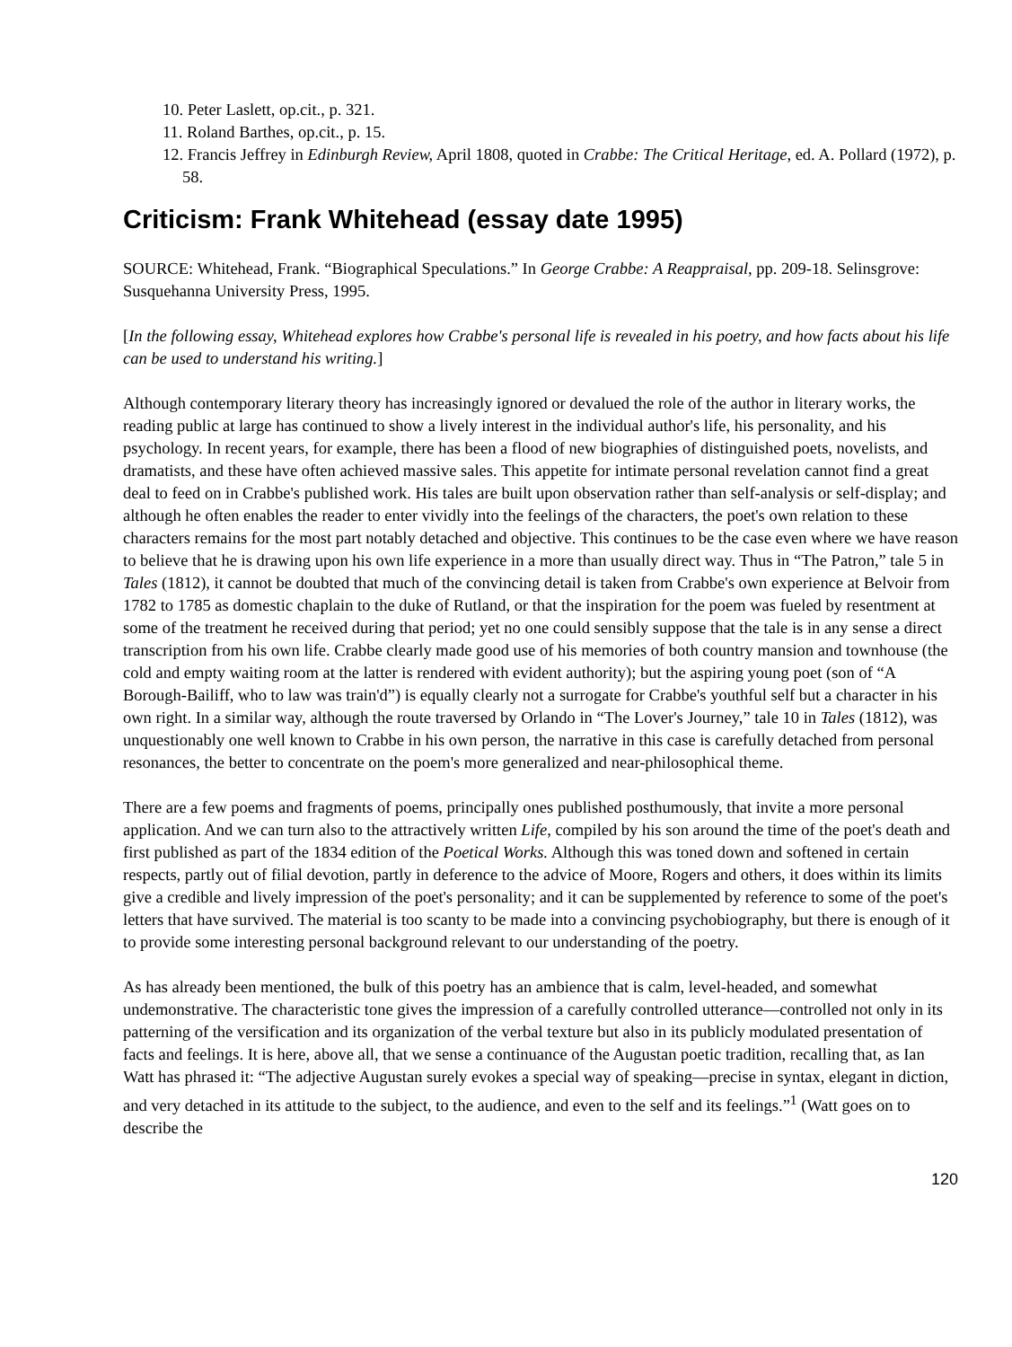10. Peter Laslett, op.cit., p. 321.
11. Roland Barthes, op.cit., p. 15.
12. Francis Jeffrey in Edinburgh Review, April 1808, quoted in Crabbe: The Critical Heritage, ed. A. Pollard (1972), p. 58.
Criticism: Frank Whitehead (essay date 1995)
SOURCE: Whitehead, Frank. “Biographical Speculations.” In George Crabbe: A Reappraisal, pp. 209-18. Selinsgrove: Susquehanna University Press, 1995.
[In the following essay, Whitehead explores how Crabbe's personal life is revealed in his poetry, and how facts about his life can be used to understand his writing.]
Although contemporary literary theory has increasingly ignored or devalued the role of the author in literary works, the reading public at large has continued to show a lively interest in the individual author's life, his personality, and his psychology. In recent years, for example, there has been a flood of new biographies of distinguished poets, novelists, and dramatists, and these have often achieved massive sales. This appetite for intimate personal revelation cannot find a great deal to feed on in Crabbe's published work. His tales are built upon observation rather than self-analysis or self-display; and although he often enables the reader to enter vividly into the feelings of the characters, the poet's own relation to these characters remains for the most part notably detached and objective. This continues to be the case even where we have reason to believe that he is drawing upon his own life experience in a more than usually direct way. Thus in “The Patron,” tale 5 in Tales (1812), it cannot be doubted that much of the convincing detail is taken from Crabbe's own experience at Belvoir from 1782 to 1785 as domestic chaplain to the duke of Rutland, or that the inspiration for the poem was fueled by resentment at some of the treatment he received during that period; yet no one could sensibly suppose that the tale is in any sense a direct transcription from his own life. Crabbe clearly made good use of his memories of both country mansion and townhouse (the cold and empty waiting room at the latter is rendered with evident authority); but the aspiring young poet (son of “A Borough-Bailiff, who to law was train'd”) is equally clearly not a surrogate for Crabbe's youthful self but a character in his own right. In a similar way, although the route traversed by Orlando in “The Lover's Journey,” tale 10 in Tales (1812), was unquestionably one well known to Crabbe in his own person, the narrative in this case is carefully detached from personal resonances, the better to concentrate on the poem's more generalized and near-philosophical theme.
There are a few poems and fragments of poems, principally ones published posthumously, that invite a more personal application. And we can turn also to the attractively written Life, compiled by his son around the time of the poet's death and first published as part of the 1834 edition of the Poetical Works. Although this was toned down and softened in certain respects, partly out of filial devotion, partly in deference to the advice of Moore, Rogers and others, it does within its limits give a credible and lively impression of the poet's personality; and it can be supplemented by reference to some of the poet's letters that have survived. The material is too scanty to be made into a convincing psychobiography, but there is enough of it to provide some interesting personal background relevant to our understanding of the poetry.
As has already been mentioned, the bulk of this poetry has an ambience that is calm, level-headed, and somewhat undemonstrative. The characteristic tone gives the impression of a carefully controlled utterance—controlled not only in its patterning of the versification and its organization of the verbal texture but also in its publicly modulated presentation of facts and feelings. It is here, above all, that we sense a continuance of the Augustan poetic tradition, recalling that, as Ian Watt has phrased it: “The adjective Augustan surely evokes a special way of speaking—precise in syntax, elegant in diction, and very detached in its attitude to the subject, to the audience, and even to the self and its feelings.”<sup>1</sup> (Watt goes on to describe the
120